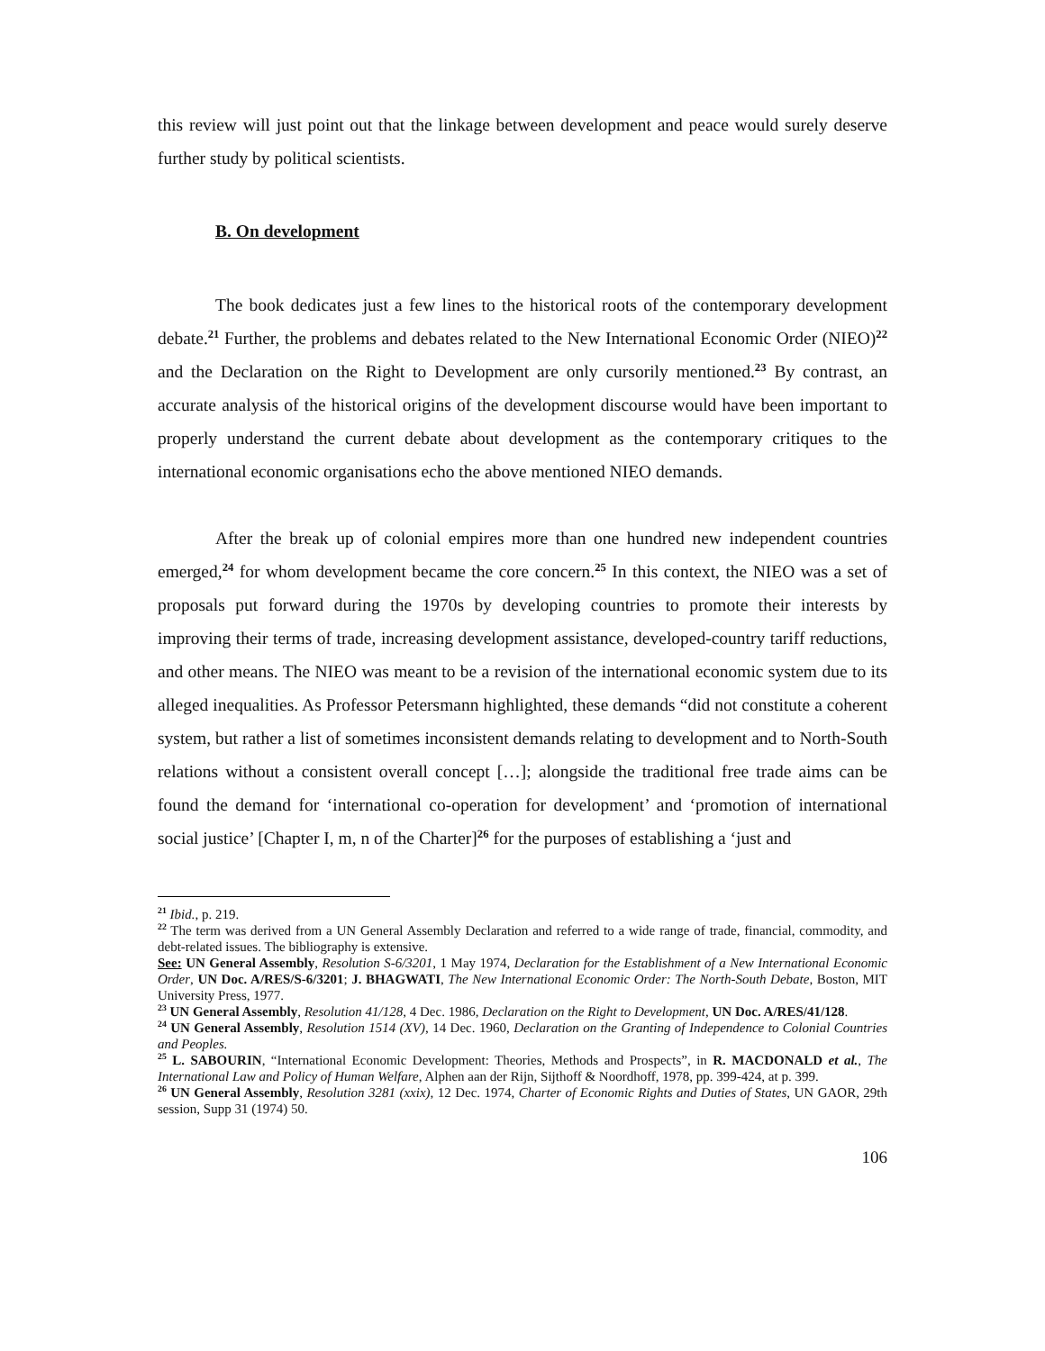this review will just point out that the linkage between development and peace would surely deserve further study by political scientists.
B. On development
The book dedicates just a few lines to the historical roots of the contemporary development debate.<sup>21</sup> Further, the problems and debates related to the New International Economic Order (NIEO)<sup>22</sup> and the Declaration on the Right to Development are only cursorily mentioned.<sup>23</sup> By contrast, an accurate analysis of the historical origins of the development discourse would have been important to properly understand the current debate about development as the contemporary critiques to the international economic organisations echo the above mentioned NIEO demands.
After the break up of colonial empires more than one hundred new independent countries emerged,<sup>24</sup> for whom development became the core concern.<sup>25</sup> In this context, the NIEO was a set of proposals put forward during the 1970s by developing countries to promote their interests by improving their terms of trade, increasing development assistance, developed-country tariff reductions, and other means. The NIEO was meant to be a revision of the international economic system due to its alleged inequalities. As Professor Petersmann highlighted, these demands “did not constitute a coherent system, but rather a list of sometimes inconsistent demands relating to development and to North-South relations without a consistent overall concept […]; alongside the traditional free trade aims can be found the demand for ‘international co-operation for development’ and ‘promotion of international social justice’ [Chapter I, m, n of the Charter]<sup>26</sup> for the purposes of establishing a ‘just and
<sup>21</sup> Ibid., p. 219.
<sup>22</sup> The term was derived from a UN General Assembly Declaration and referred to a wide range of trade, financial, commodity, and debt-related issues. The bibliography is extensive.
See: UN General Assembly, Resolution S-6/3201, 1 May 1974, Declaration for the Establishment of a New International Economic Order, UN Doc. A/RES/S-6/3201; J. BHAGWATI, The New International Economic Order: The North-South Debate, Boston, MIT University Press, 1977.
<sup>23</sup> UN General Assembly, Resolution 41/128, 4 Dec. 1986, Declaration on the Right to Development, UN Doc. A/RES/41/128.
<sup>24</sup> UN General Assembly, Resolution 1514 (XV), 14 Dec. 1960, Declaration on the Granting of Independence to Colonial Countries and Peoples.
<sup>25</sup> L. SABOURIN, “International Economic Development: Theories, Methods and Prospects”, in R. MACDONALD et al., The International Law and Policy of Human Welfare, Alphen aan der Rijn, Sijthoff & Noordhoff, 1978, pp. 399-424, at p. 399.
<sup>26</sup> UN General Assembly, Resolution 3281 (xxix), 12 Dec. 1974, Charter of Economic Rights and Duties of States, UN GAOR, 29th session, Supp 31 (1974) 50.
106